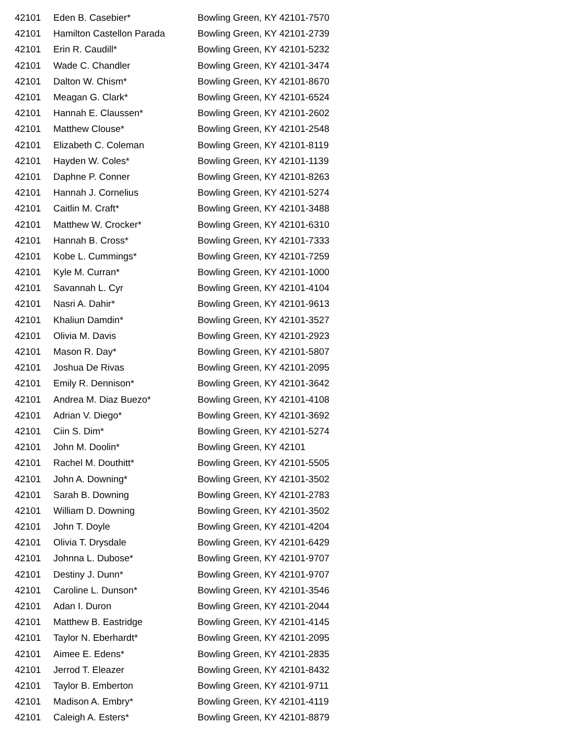| 42101 | Eden B. Casebier* | Bowling Green, KY 42101-7570 |
| 42101 | Hamilton Castellon Parada | Bowling Green, KY 42101-2739 |
| 42101 | Erin R. Caudill* | Bowling Green, KY 42101-5232 |
| 42101 | Wade C. Chandler | Bowling Green, KY 42101-3474 |
| 42101 | Dalton W. Chism* | Bowling Green, KY 42101-8670 |
| 42101 | Meagan G. Clark* | Bowling Green, KY 42101-6524 |
| 42101 | Hannah E. Claussen* | Bowling Green, KY 42101-2602 |
| 42101 | Matthew Clouse* | Bowling Green, KY 42101-2548 |
| 42101 | Elizabeth C. Coleman | Bowling Green, KY 42101-8119 |
| 42101 | Hayden W. Coles* | Bowling Green, KY 42101-1139 |
| 42101 | Daphne P. Conner | Bowling Green, KY 42101-8263 |
| 42101 | Hannah J. Cornelius | Bowling Green, KY 42101-5274 |
| 42101 | Caitlin M. Craft* | Bowling Green, KY 42101-3488 |
| 42101 | Matthew W. Crocker* | Bowling Green, KY 42101-6310 |
| 42101 | Hannah B. Cross* | Bowling Green, KY 42101-7333 |
| 42101 | Kobe L. Cummings* | Bowling Green, KY 42101-7259 |
| 42101 | Kyle M. Curran* | Bowling Green, KY 42101-1000 |
| 42101 | Savannah L. Cyr | Bowling Green, KY 42101-4104 |
| 42101 | Nasri A. Dahir* | Bowling Green, KY 42101-9613 |
| 42101 | Khaliun Damdin* | Bowling Green, KY 42101-3527 |
| 42101 | Olivia M. Davis | Bowling Green, KY 42101-2923 |
| 42101 | Mason R. Day* | Bowling Green, KY 42101-5807 |
| 42101 | Joshua De Rivas | Bowling Green, KY 42101-2095 |
| 42101 | Emily R. Dennison* | Bowling Green, KY 42101-3642 |
| 42101 | Andrea M. Diaz Buezo* | Bowling Green, KY 42101-4108 |
| 42101 | Adrian V. Diego* | Bowling Green, KY 42101-3692 |
| 42101 | Ciin S. Dim* | Bowling Green, KY 42101-5274 |
| 42101 | John M. Doolin* | Bowling Green, KY 42101 |
| 42101 | Rachel M. Douthitt* | Bowling Green, KY 42101-5505 |
| 42101 | John A. Downing* | Bowling Green, KY 42101-3502 |
| 42101 | Sarah B. Downing | Bowling Green, KY 42101-2783 |
| 42101 | William D. Downing | Bowling Green, KY 42101-3502 |
| 42101 | John T. Doyle | Bowling Green, KY 42101-4204 |
| 42101 | Olivia T. Drysdale | Bowling Green, KY 42101-6429 |
| 42101 | Johnna L. Dubose* | Bowling Green, KY 42101-9707 |
| 42101 | Destiny J. Dunn* | Bowling Green, KY 42101-9707 |
| 42101 | Caroline L. Dunson* | Bowling Green, KY 42101-3546 |
| 42101 | Adan I. Duron | Bowling Green, KY 42101-2044 |
| 42101 | Matthew B. Eastridge | Bowling Green, KY 42101-4145 |
| 42101 | Taylor N. Eberhardt* | Bowling Green, KY 42101-2095 |
| 42101 | Aimee E. Edens* | Bowling Green, KY 42101-2835 |
| 42101 | Jerrod T. Eleazer | Bowling Green, KY 42101-8432 |
| 42101 | Taylor B. Emberton | Bowling Green, KY 42101-9711 |
| 42101 | Madison A. Embry* | Bowling Green, KY 42101-4119 |
| 42101 | Caleigh A. Esters* | Bowling Green, KY 42101-8879 |